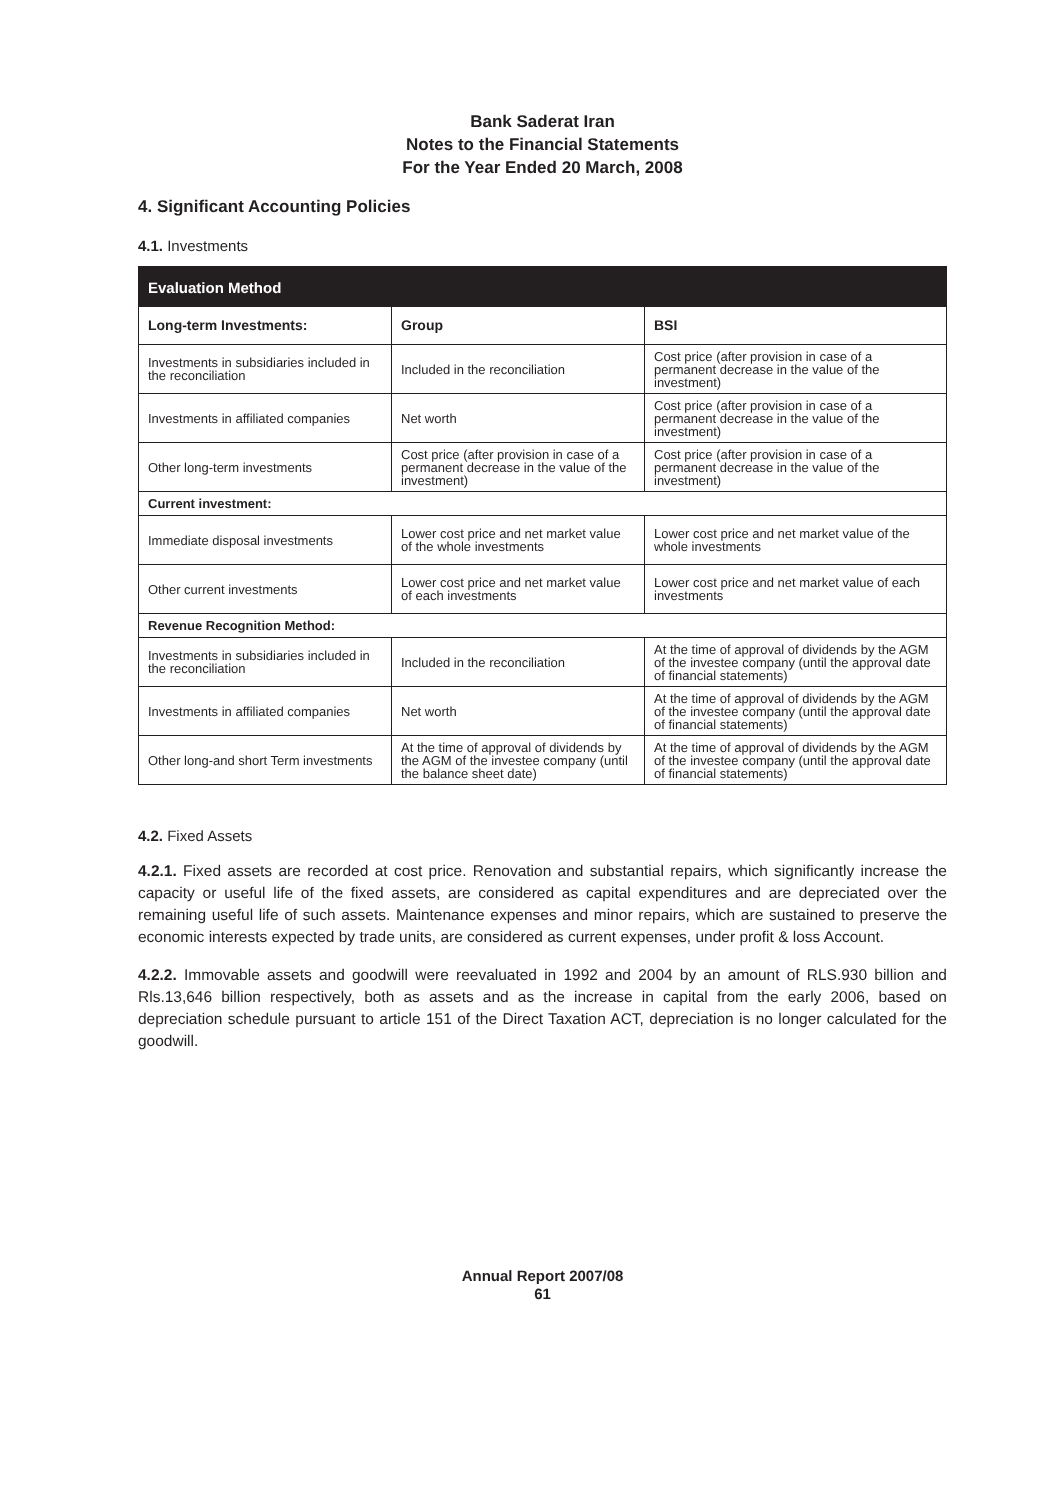Bank Saderat Iran
Notes to the Financial Statements
For the Year Ended 20 March, 2008
4. Significant Accounting Policies
4.1. Investments
| Evaluation Method | | |
| --- | --- | --- |
| Long-term Investments: | Group | BSI |
| Investments in subsidiaries included in the reconciliation | Included in the reconciliation | Cost price (after provision in case of a permanent decrease in the value of the investment) |
| Investments in affiliated companies | Net worth | Cost price (after provision in case of a permanent decrease in the value of the investment) |
| Other long-term investments | Cost price (after provision in case of a permanent decrease in the value of the investment) | Cost price (after provision in case of a permanent decrease in the value of the investment) |
| Current investment: | | |
| Immediate disposal investments | Lower cost price and net market value of the whole investments | Lower cost price and net market value of the whole investments |
| Other current investments | Lower cost price and net market value of each investments | Lower cost price and net market value of each investments |
| Revenue Recognition Method: | | |
| Investments in subsidiaries included in the reconciliation | Included in the reconciliation | At the time of approval of dividends by the AGM of the investee company (until the approval date of financial statements) |
| Investments in affiliated companies | Net worth | At the time of approval of dividends by the AGM of the investee company (until the approval date of financial statements) |
| Other long-and short Term investments | At the time of approval of dividends by the AGM of the investee company (until the balance sheet date) | At the time of approval of dividends by the AGM of the investee company (until the approval date of financial statements) |
4.2. Fixed Assets
4.2.1. Fixed assets are recorded at cost price. Renovation and substantial repairs, which significantly increase the capacity or useful life of the fixed assets, are considered as capital expenditures and are depreciated over the remaining useful life of such assets. Maintenance expenses and minor repairs, which are sustained to preserve the economic interests expected by trade units, are considered as current expenses, under profit & loss Account.
4.2.2. Immovable assets and goodwill were reevaluated in 1992 and 2004 by an amount of RLS.930 billion and Rls.13,646 billion respectively, both as assets and as the increase in capital from the early 2006, based on depreciation schedule pursuant to article 151 of the Direct Taxation ACT, depreciation is no longer calculated for the goodwill.
Annual Report 2007/08
61